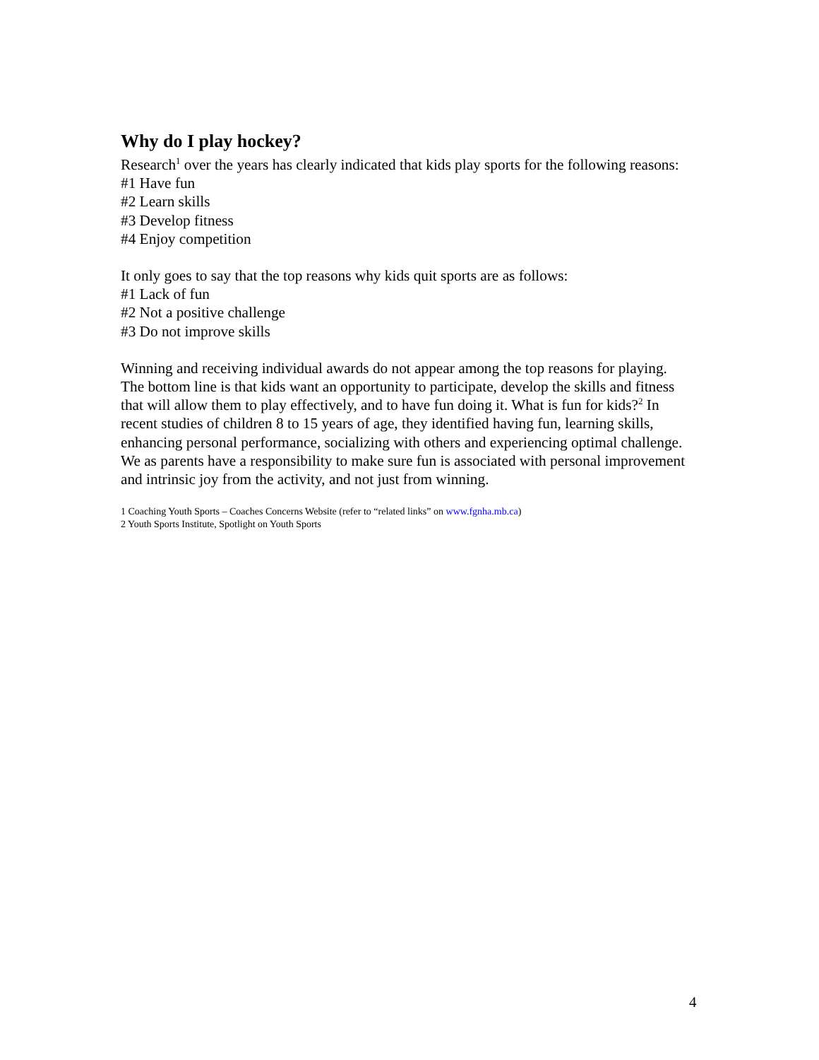Why do I play hockey?
Research<sup>1</sup> over the years has clearly indicated that kids play sports for the following reasons:
#1 Have fun
#2 Learn skills
#3 Develop fitness
#4 Enjoy competition
It only goes to say that the top reasons why kids quit sports are as follows:
#1 Lack of fun
#2 Not a positive challenge
#3 Do not improve skills
Winning and receiving individual awards do not appear among the top reasons for playing. The bottom line is that kids want an opportunity to participate, develop the skills and fitness that will allow them to play effectively, and to have fun doing it. What is fun for kids?<sup>2</sup> In recent studies of children 8 to 15 years of age, they identified having fun, learning skills, enhancing personal performance, socializing with others and experiencing optimal challenge. We as parents have a responsibility to make sure fun is associated with personal improvement and intrinsic joy from the activity, and not just from winning.
1 Coaching Youth Sports – Coaches Concerns Website (refer to “related links” on www.fgnha.mb.ca)
2 Youth Sports Institute, Spotlight on Youth Sports
4